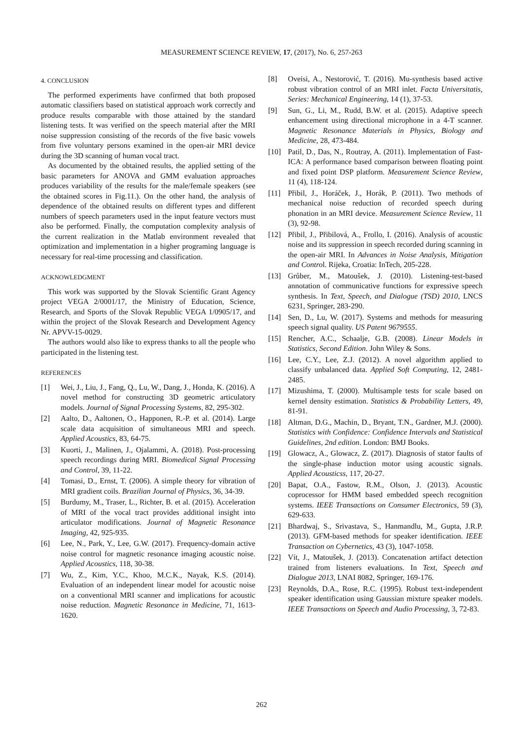MEASUREMENT SCIENCE REVIEW, 17, (2017), No. 6, 257-263
4. CONCLUSION
The performed experiments have confirmed that both proposed automatic classifiers based on statistical approach work correctly and produce results comparable with those attained by the standard listening tests. It was verified on the speech material after the MRI noise suppression consisting of the records of the five basic vowels from five voluntary persons examined in the open-air MRI device during the 3D scanning of human vocal tract.
As documented by the obtained results, the applied setting of the basic parameters for ANOVA and GMM evaluation approaches produces variability of the results for the male/female speakers (see the obtained scores in Fig.11.). On the other hand, the analysis of dependence of the obtained results on different types and different numbers of speech parameters used in the input feature vectors must also be performed. Finally, the computation complexity analysis of the current realization in the Matlab environment revealed that optimization and implementation in a higher programing language is necessary for real-time processing and classification.
ACKNOWLEDGMENT
This work was supported by the Slovak Scientific Grant Agency project VEGA 2/0001/17, the Ministry of Education, Science, Research, and Sports of the Slovak Republic VEGA 1/0905/17, and within the project of the Slovak Research and Development Agency Nr. APVV-15-0029.
The authors would also like to express thanks to all the people who participated in the listening test.
REFERENCES
[1] Wei, J., Liu, J., Fang, Q., Lu, W., Dang, J., Honda, K. (2016). A novel method for constructing 3D geometric articulatory models. Journal of Signal Processing Systems, 82, 295-302.
[2] Aalto, D., Aaltonen, O., Happonen, R.-P. et al. (2014). Large scale data acquisition of simultaneous MRI and speech. Applied Acoustics, 83, 64-75.
[3] Kuorti, J., Malinen, J., Ojalammi, A. (2018). Post-processing speech recordings during MRI. Biomedical Signal Processing and Control, 39, 11-22.
[4] Tomasi, D., Ernst, T. (2006). A simple theory for vibration of MRI gradient coils. Brazilian Journal of Physics, 36, 34-39.
[5] Burdumy, M., Traser, L., Richter, B. et al. (2015). Acceleration of MRI of the vocal tract provides additional insight into articulator modifications. Journal of Magnetic Resonance Imaging, 42, 925-935.
[6] Lee, N., Park, Y., Lee, G.W. (2017). Frequency-domain active noise control for magnetic resonance imaging acoustic noise. Applied Acoustics, 118, 30-38.
[7] Wu, Z., Kim, Y.C., Khoo, M.C.K., Nayak, K.S. (2014). Evaluation of an independent linear model for acoustic noise on a conventional MRI scanner and implications for acoustic noise reduction. Magnetic Resonance in Medicine, 71, 1613-1620.
[8] Oveisi, A., Nestorović, T. (2016). Mu-synthesis based active robust vibration control of an MRI inlet. Facta Universitatis, Series: Mechanical Engineering, 14 (1), 37-53.
[9] Sun, G., Li, M., Rudd, B.W. et al. (2015). Adaptive speech enhancement using directional microphone in a 4-T scanner. Magnetic Resonance Materials in Physics, Biology and Medicine, 28, 473-484.
[10] Patil, D., Das, N., Routray, A. (2011). Implementation of Fast-ICA: A performance based comparison between floating point and fixed point DSP platform. Measurement Science Review, 11 (4), 118-124.
[11] Přibil, J., Horáček, J., Horák, P. (2011). Two methods of mechanical noise reduction of recorded speech during phonation in an MRI device. Measurement Science Review, 11 (3), 92-98.
[12] Přibil, J., Přibilová, A., Frollo, I. (2016). Analysis of acoustic noise and its suppression in speech recorded during scanning in the open-air MRI. In Advances in Noise Analysis, Mitigation and Control. Rijeka, Croatia: InTech, 205-228.
[13] Grůber, M., Matoušek, J. (2010). Listening-test-based annotation of communicative functions for expressive speech synthesis. In Text, Speech, and Dialogue (TSD) 2010, LNCS 6231, Springer, 283-290.
[14] Sen, D., Lu, W. (2017). Systems and methods for measuring speech signal quality. US Patent 9679555.
[15] Rencher, A.C., Schaalje, G.B. (2008). Linear Models in Statistics, Second Edition. John Wiley & Sons.
[16] Lee, C.Y., Lee, Z.J. (2012). A novel algorithm applied to classify unbalanced data. Applied Soft Computing, 12, 2481-2485.
[17] Mizushima, T. (2000). Multisample tests for scale based on kernel density estimation. Statistics & Probability Letters, 49, 81-91.
[18] Altman, D.G., Machin, D., Bryant, T.N., Gardner, M.J. (2000). Statistics with Confidence: Confidence Intervals and Statistical Guidelines, 2nd edition. London: BMJ Books.
[19] Glowacz, A., Glowacz, Z. (2017). Diagnosis of stator faults of the single-phase induction motor using acoustic signals. Applied Acousticss, 117, 20-27.
[20] Bapat, O.A., Fastow, R.M., Olson, J. (2013). Acoustic coprocessor for HMM based embedded speech recognition systems. IEEE Transactions on Consumer Electronics, 59 (3), 629-633.
[21] Bhardwaj, S., Srivastava, S., Hanmandlu, M., Gupta, J.R.P. (2013). GFM-based methods for speaker identification. IEEE Transaction on Cybernetics, 43 (3), 1047-1058.
[22] Vít, J., Matoušek, J. (2013). Concatenation artifact detection trained from listeners evaluations. In Text, Speech and Dialogue 2013, LNAI 8082, Springer, 169-176.
[23] Reynolds, D.A., Rose, R.C. (1995). Robust text-independent speaker identification using Gaussian mixture speaker models. IEEE Transactions on Speech and Audio Processing, 3, 72-83.
262